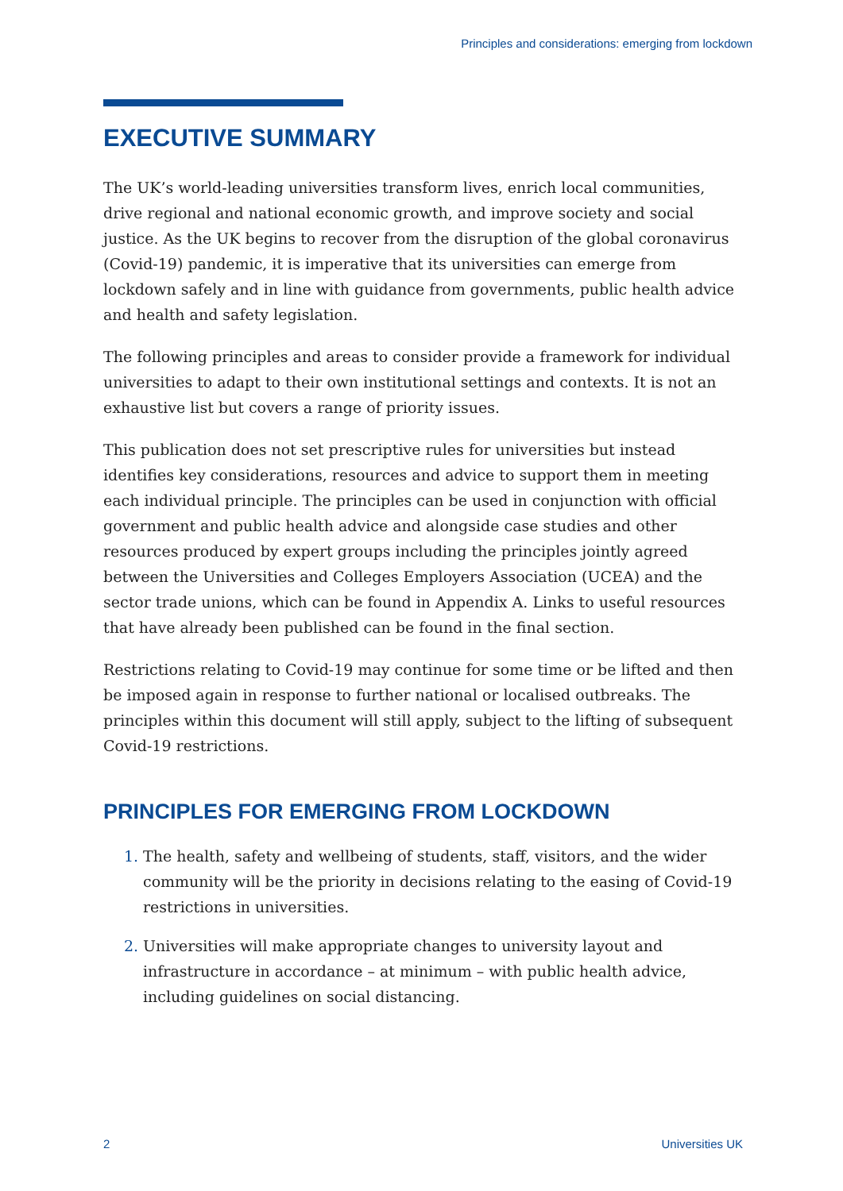Principles and considerations: emerging from lockdown
EXECUTIVE SUMMARY
The UK’s world-leading universities transform lives, enrich local communities, drive regional and national economic growth, and improve society and social justice. As the UK begins to recover from the disruption of the global coronavirus (Covid-19) pandemic, it is imperative that its universities can emerge from lockdown safely and in line with guidance from governments, public health advice and health and safety legislation.
The following principles and areas to consider provide a framework for individual universities to adapt to their own institutional settings and contexts. It is not an exhaustive list but covers a range of priority issues.
This publication does not set prescriptive rules for universities but instead identifies key considerations, resources and advice to support them in meeting each individual principle. The principles can be used in conjunction with official government and public health advice and alongside case studies and other resources produced by expert groups including the principles jointly agreed between the Universities and Colleges Employers Association (UCEA) and the sector trade unions, which can be found in Appendix A. Links to useful resources that have already been published can be found in the final section.
Restrictions relating to Covid-19 may continue for some time or be lifted and then be imposed again in response to further national or localised outbreaks. The principles within this document will still apply, subject to the lifting of subsequent Covid-19 restrictions.
PRINCIPLES FOR EMERGING FROM LOCKDOWN
1. The health, safety and wellbeing of students, staff, visitors, and the wider community will be the priority in decisions relating to the easing of Covid-19 restrictions in universities.
2. Universities will make appropriate changes to university layout and infrastructure in accordance – at minimum – with public health advice, including guidelines on social distancing.
2 Universities UK